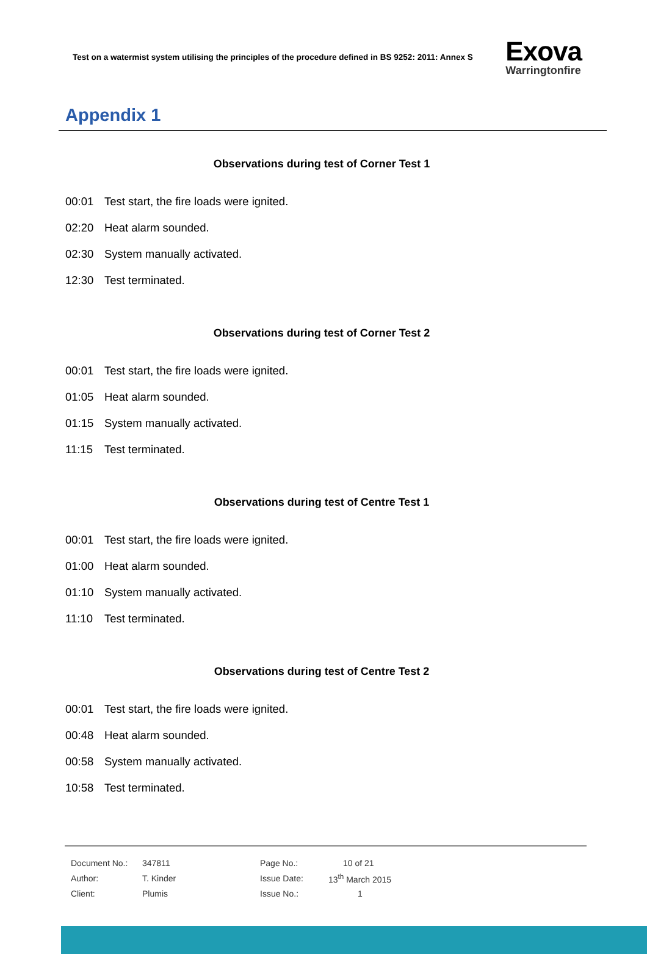Test on a watermist system utilising the principles of the procedure defined in BS 9252: 2011: Annex S
Exova
Warringtonfire
Appendix 1
Observations during test of Corner Test 1
00:01 Test start, the fire loads were ignited.
02:20 Heat alarm sounded.
02:30 System manually activated.
12:30 Test terminated.
Observations during test of Corner Test 2
00:01 Test start, the fire loads were ignited.
01:05 Heat alarm sounded.
01:15 System manually activated.
11:15 Test terminated.
Observations during test of Centre Test 1
00:01 Test start, the fire loads were ignited.
01:00 Heat alarm sounded.
01:10 System manually activated.
11:10 Test terminated.
Observations during test of Centre Test 2
00:01 Test start, the fire loads were ignited.
00:48 Heat alarm sounded.
00:58 System manually activated.
10:58 Test terminated.
| Document No.: | 347811 | Page No.: | 10 of 21 |
| Author: | T. Kinder | Issue Date: | 13<sup>th</sup> March 2015 |
| Client: | Plumis | Issue No.: | 1 |